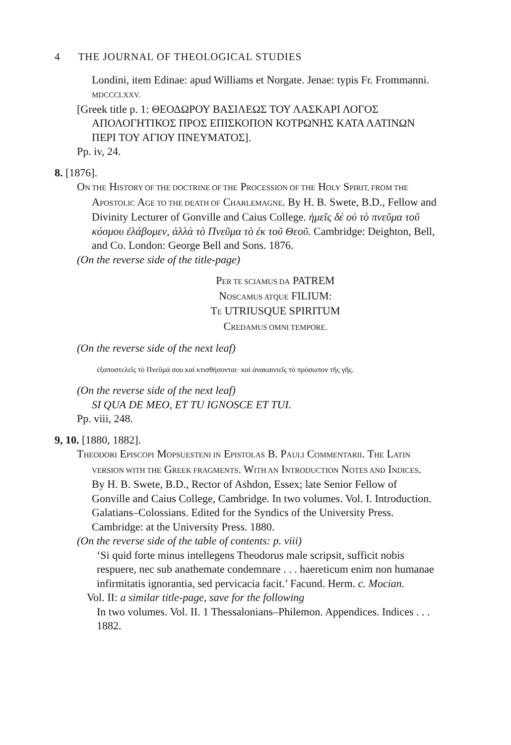4 THE JOURNAL OF THEOLOGICAL STUDIES
Londini, item Edinae: apud Williams et Norgate. Jenae: typis Fr. Frommanni. MDCCCLXXV.
[Greek title p. 1: ΘΕΟΔΩΡΟΥ ΒΑΣΙΛΕΩΣ ΤΟΥ ΛΑΣΚΑΡΙ ΛΟΓΟΣ ΑΠΟΛΟΓΗΤΙΚΟΣ ΠΡΟΣ ΕΠΙΣΚΟΠΟΝ ΚΟΤΡΩΝΗΣ ΚΑΤΑ ΛΑΤΙΝΩΝ ΠΕΡΙ ΤΟΥ ΑΓΙΟΥ ΠΝΕΥΜΑΤΟΣ].
Pp. iv, 24.
8. [1876].
ON THE HISTORY OF THE DOCTRINE OF THE PROCESSION OF THE HOLY SPIRIT, FROM THE APOSTOLIC AGE TO THE DEATH OF CHARLEMAGNE. By H. B. Swete, B.D., Fellow and Divinity Lecturer of Gonville and Caius College. ἡμεῖς δὲ οὐ τὸ πνεῦμα τοῦ κόσμου ἐλάβομεν, ἀλλὰ τὸ Πνεῦμα τὸ ἐκ τοῦ Θεοῦ. Cambridge: Deighton, Bell, and Co. London: George Bell and Sons. 1876.
(On the reverse side of the title-page)
PER TE SCIAMUS DA PATREM
NOSCAMUS ATQUE FILIUM:
TE UTRIUSQUE SPIRITUM
CREDAMUS OMNI TEMPORE.
(On the reverse side of the next leaf)
ἐξαποστελεῖς τὸ Πνεῦμά σου καὶ κτισθήσονται· καὶ ἀνακαινιεῖς τὸ πρόσωπον τῆς γῆς.
(On the reverse side of the next leaf)
SI QUA DE MEO, ET TU IGNOSCE ET TUI.
Pp. viii, 248.
9, 10. [1880, 1882].
THEODORI EPISCOPI MOPSUESTENI IN EPISTOLAS B. PAULI COMMENTARII. THE LATIN VERSION WITH THE GREEK FRAGMENTS. WITH AN INTRODUCTION NOTES AND INDICES. By H. B. Swete, B.D., Rector of Ashdon, Essex; late Senior Fellow of Gonville and Caius College, Cambridge. In two volumes. Vol. I. Introduction. Galatians–Colossians. Edited for the Syndics of the University Press. Cambridge: at the University Press. 1880.
(On the reverse side of the table of contents: p. viii)
‘Si quid forte minus intellegens Theodorus male scripsit, sufficit nobis respuere, nec sub anathemate condemnare . . . haereticum enim non humanae infirmitatis ignorantia, sed pervicacia facit.’ Facund. Herm. c. Mocian.
Vol. II: a similar title-page, save for the following
In two volumes. Vol. II. 1 Thessalonians–Philemon. Appendices. Indices . . . 1882.